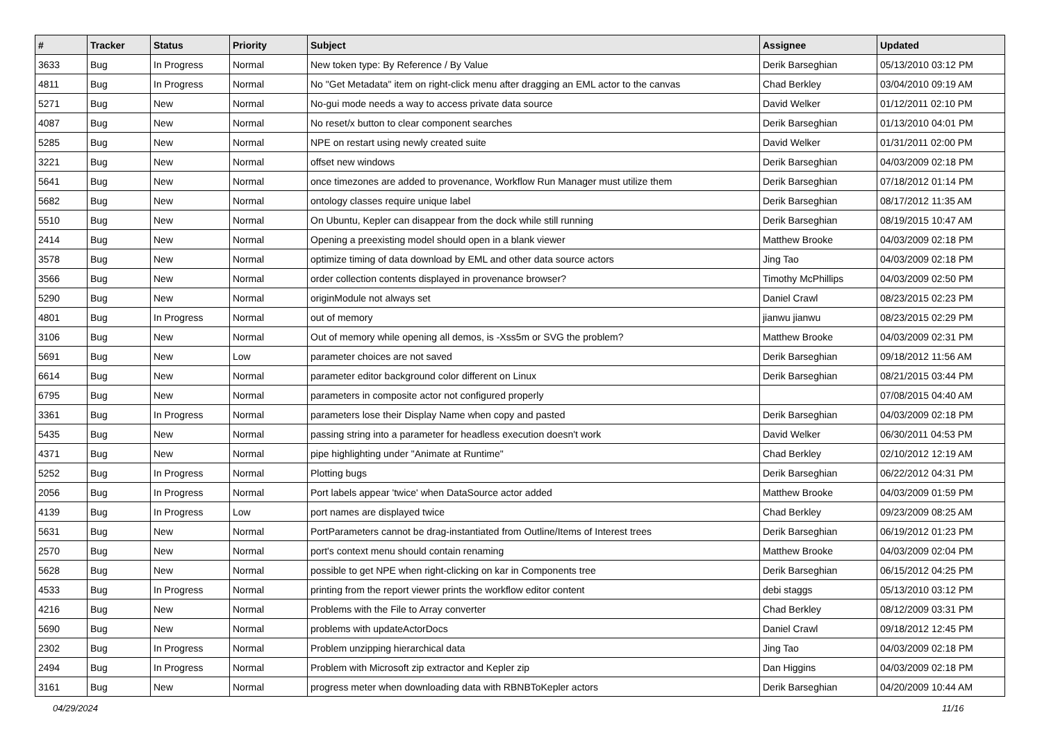| # | Tracker | Status | Priority | Subject | Assignee | Updated |
| --- | --- | --- | --- | --- | --- | --- |
| 3633 | Bug | In Progress | Normal | New token type: By Reference / By Value | Derik Barseghian | 05/13/2010 03:12 PM |
| 4811 | Bug | In Progress | Normal | No "Get Metadata" item on right-click menu after dragging an EML actor to the canvas | Chad Berkley | 03/04/2010 09:19 AM |
| 5271 | Bug | New | Normal | No-gui mode needs a way to access private data source | David Welker | 01/12/2011 02:10 PM |
| 4087 | Bug | New | Normal | No reset/x button to clear component searches | Derik Barseghian | 01/13/2010 04:01 PM |
| 5285 | Bug | New | Normal | NPE on restart using newly created suite | David Welker | 01/31/2011 02:00 PM |
| 3221 | Bug | New | Normal | offset new windows | Derik Barseghian | 04/03/2009 02:18 PM |
| 5641 | Bug | New | Normal | once timezones are added to provenance, Workflow Run Manager must utilize them | Derik Barseghian | 07/18/2012 01:14 PM |
| 5682 | Bug | New | Normal | ontology classes require unique label | Derik Barseghian | 08/17/2012 11:35 AM |
| 5510 | Bug | New | Normal | On Ubuntu, Kepler can disappear from the dock while still running | Derik Barseghian | 08/19/2015 10:47 AM |
| 2414 | Bug | New | Normal | Opening a preexisting model should open in a blank viewer | Matthew Brooke | 04/03/2009 02:18 PM |
| 3578 | Bug | New | Normal | optimize timing of data download by EML and other data source actors | Jing Tao | 04/03/2009 02:18 PM |
| 3566 | Bug | New | Normal | order collection contents displayed in provenance browser? | Timothy McPhillips | 04/03/2009 02:50 PM |
| 5290 | Bug | New | Normal | originModule not always set | Daniel Crawl | 08/23/2015 02:23 PM |
| 4801 | Bug | In Progress | Normal | out of memory | jianwu jianwu | 08/23/2015 02:29 PM |
| 3106 | Bug | New | Normal | Out of memory while opening all demos, is -Xss5m or SVG the problem? | Matthew Brooke | 04/03/2009 02:31 PM |
| 5691 | Bug | New | Low | parameter choices are not saved | Derik Barseghian | 09/18/2012 11:56 AM |
| 6614 | Bug | New | Normal | parameter editor background color different on Linux | Derik Barseghian | 08/21/2015 03:44 PM |
| 6795 | Bug | New | Normal | parameters in composite actor not configured properly | | 07/08/2015 04:40 AM |
| 3361 | Bug | In Progress | Normal | parameters lose their Display Name when copy and pasted | Derik Barseghian | 04/03/2009 02:18 PM |
| 5435 | Bug | New | Normal | passing string into a parameter for headless execution doesn't work | David Welker | 06/30/2011 04:53 PM |
| 4371 | Bug | New | Normal | pipe highlighting under "Animate at Runtime" | Chad Berkley | 02/10/2012 12:19 AM |
| 5252 | Bug | In Progress | Normal | Plotting bugs | Derik Barseghian | 06/22/2012 04:31 PM |
| 2056 | Bug | In Progress | Normal | Port labels appear 'twice' when DataSource actor added | Matthew Brooke | 04/03/2009 01:59 PM |
| 4139 | Bug | In Progress | Low | port names are displayed twice | Chad Berkley | 09/23/2009 08:25 AM |
| 5631 | Bug | New | Normal | PortParameters cannot be drag-instantiated from Outline/Items of Interest trees | Derik Barseghian | 06/19/2012 01:23 PM |
| 2570 | Bug | New | Normal | port's context menu should contain renaming | Matthew Brooke | 04/03/2009 02:04 PM |
| 5628 | Bug | New | Normal | possible to get NPE when right-clicking on kar in Components tree | Derik Barseghian | 06/15/2012 04:25 PM |
| 4533 | Bug | In Progress | Normal | printing from the report viewer prints the workflow editor content | debi staggs | 05/13/2010 03:12 PM |
| 4216 | Bug | New | Normal | Problems with the File to Array converter | Chad Berkley | 08/12/2009 03:31 PM |
| 5690 | Bug | New | Normal | problems with updateActorDocs | Daniel Crawl | 09/18/2012 12:45 PM |
| 2302 | Bug | In Progress | Normal | Problem unzipping hierarchical data | Jing Tao | 04/03/2009 02:18 PM |
| 2494 | Bug | In Progress | Normal | Problem with Microsoft zip extractor and Kepler zip | Dan Higgins | 04/03/2009 02:18 PM |
| 3161 | Bug | New | Normal | progress meter when downloading data with RBNBToKepler actors | Derik Barseghian | 04/20/2009 10:44 AM |
04/29/2024 11/16